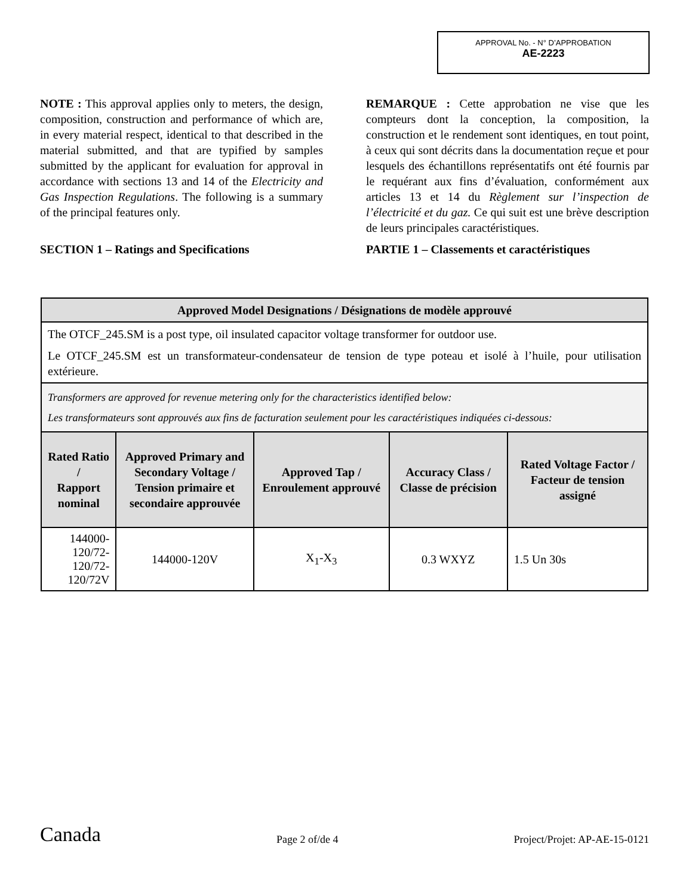APPROVAL No. - N° D’APPROBATION
AE-2223
NOTE : This approval applies only to meters, the design, composition, construction and performance of which are, in every material respect, identical to that described in the material submitted, and that are typified by samples submitted by the applicant for evaluation for approval in accordance with sections 13 and 14 of the Electricity and Gas Inspection Regulations. The following is a summary of the principal features only.
SECTION 1 – Ratings and Specifications
REMARQUE : Cette approbation ne vise que les compteurs dont la conception, la composition, la construction et le rendement sont identiques, en tout point, à ceux qui sont décrits dans la documentation reçue et pour lesquels des échantillons représentatifs ont été fournis par le requérant aux fins d’évaluation, conformément aux articles 13 et 14 du Règlement sur l’inspection de l’électricité et du gaz. Ce qui suit est une brève description de leurs principales caractéristiques.
PARTIE 1 – Classements et caractéristiques
| Approved Model Designations / Désignations de modèle approuvé | | | | |
| --- | --- | --- | --- | --- |
| The OTCF_245.SM is a post type, oil insulated capacitor voltage transformer for outdoor use. Le OTCF_245.SM est un transformateur-condensateur de tension de type poteau et isolé à l’huile, pour utilisation extérieure. | | | | |
| Transformers are approved for revenue metering only for the characteristics identified below: Les transformateurs sont approuvés aux fins de facturation seulement pour les caractéristiques indiquées ci-dessous: | | | | |
| Rated Ratio / Rapport nominal | Approved Primary and Secondary Voltage / Tension primaire et secondaire approuvée | Approved Tap / Enroulement approuvé | Accuracy Class / Classe de précision | Rated Voltage Factor / Facteur de tension assigné |
| 144000-120/72- 120/72-120/72V | 144000-120V | X<sub>1</sub>-X<sub>3</sub> | 0.3 WXYZ | 1.5 Un 30s |
Canada
Page 2 of/de 4
Project/Projet: AP-AE-15-0121